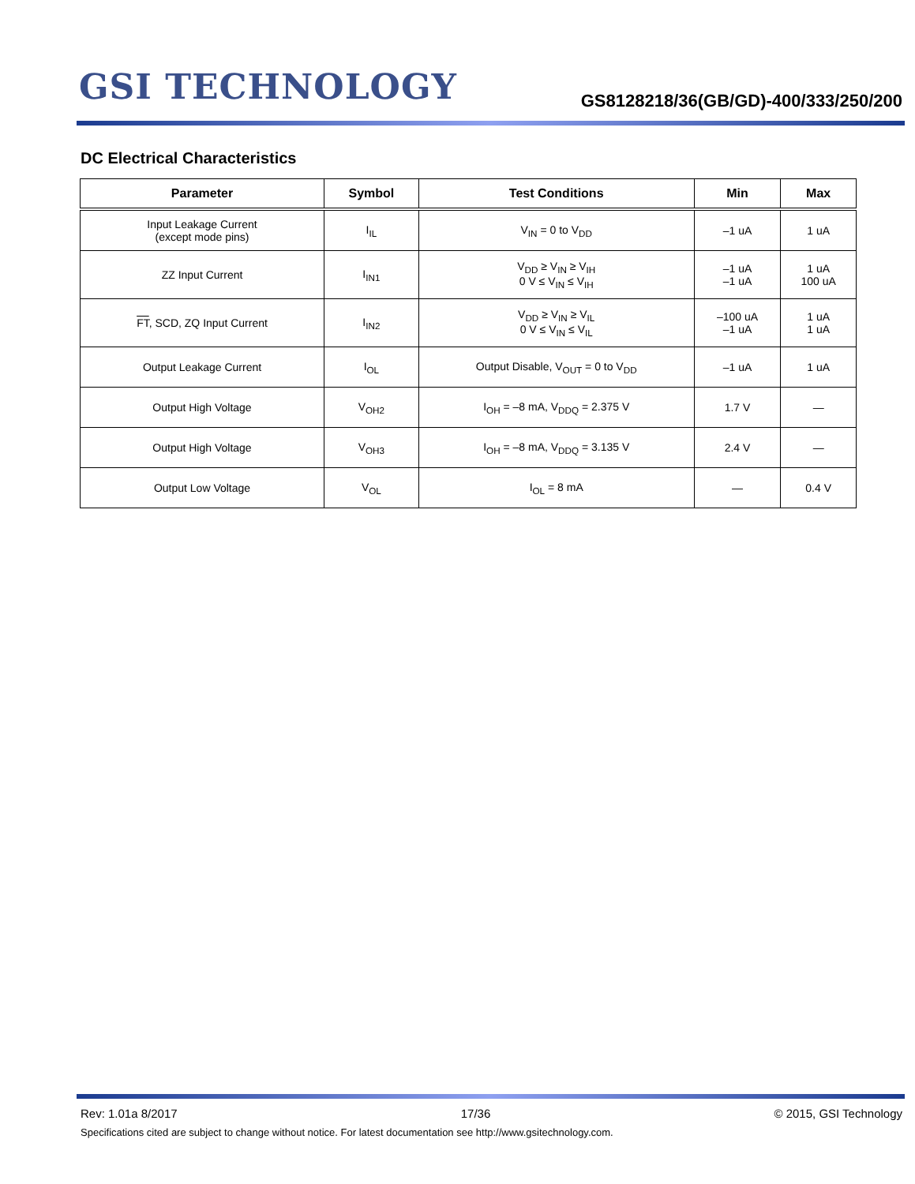GSI TECHNOLOGY
GS8128218/36(GB/GD)-400/333/250/200
DC Electrical Characteristics
| Parameter | Symbol | Test Conditions | Min | Max |
| --- | --- | --- | --- | --- |
| Input Leakage Current (except mode pins) | I<sub>IL</sub> | V<sub>IN</sub> = 0 to V<sub>DD</sub> | –1 uA | 1 uA |
| ZZ Input Current | I<sub>IN1</sub> | V<sub>DD</sub> ≥ V<sub>IN</sub> ≥ V<sub>IH</sub> 0 V ≤ V<sub>IN</sub> ≤ V<sub>IH</sub> | –1 uA –1 uA | 1 uA 100 uA |
| FT , SCD, ZQ Input Current | I<sub>IN2</sub> | V<sub>DD</sub> ≥ V<sub>IN</sub> ≥ V<sub>IL</sub> 0 V ≤ V<sub>IN</sub> ≤ V<sub>IL</sub> | –100 uA –1 uA | 1 uA 1 uA |
| Output Leakage Current | I<sub>OL</sub> | Output Disable, V<sub>OUT</sub> = 0 to V<sub>DD</sub> | –1 uA | 1 uA |
| Output High Voltage | V<sub>OH2</sub> | I<sub>OH</sub> = –8 mA, V<sub>DDQ</sub> = 2.375 V | 1.7 V | — |
| Output High Voltage | V<sub>OH3</sub> | I<sub>OH</sub> = –8 mA, V<sub>DDQ</sub> = 3.135 V | 2.4 V | — |
| Output Low Voltage | V<sub>OL</sub> | I<sub>OL</sub> = 8 mA | — | 0.4 V |
Rev: 1.01a 8/2017 17/36 © 2015, GSI Technology
Specifications cited are subject to change without notice. For latest documentation see http://www.gsitechnology.com.